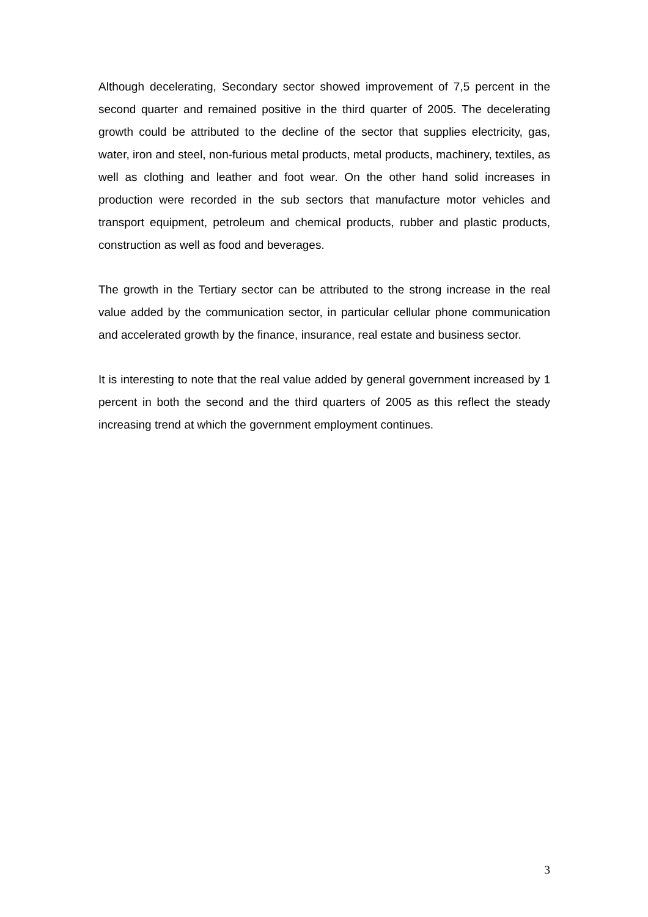Although decelerating, Secondary sector showed improvement of 7,5 percent in the second quarter and remained positive in the third quarter of 2005. The decelerating growth could be attributed to the decline of the sector that supplies electricity, gas, water, iron and steel, non-furious metal products, metal products, machinery, textiles, as well as clothing and leather and foot wear. On the other hand solid increases in production were recorded in the sub sectors that manufacture motor vehicles and transport equipment, petroleum and chemical products, rubber and plastic products, construction as well as food and beverages.
The growth in the Tertiary sector can be attributed to the strong increase in the real value added by the communication sector, in particular cellular phone communication and accelerated growth by the finance, insurance, real estate and business sector.
It is interesting to note that the real value added by general government increased by 1 percent in both the second and the third quarters of 2005 as this reflect the steady increasing trend at which the government employment continues.
3